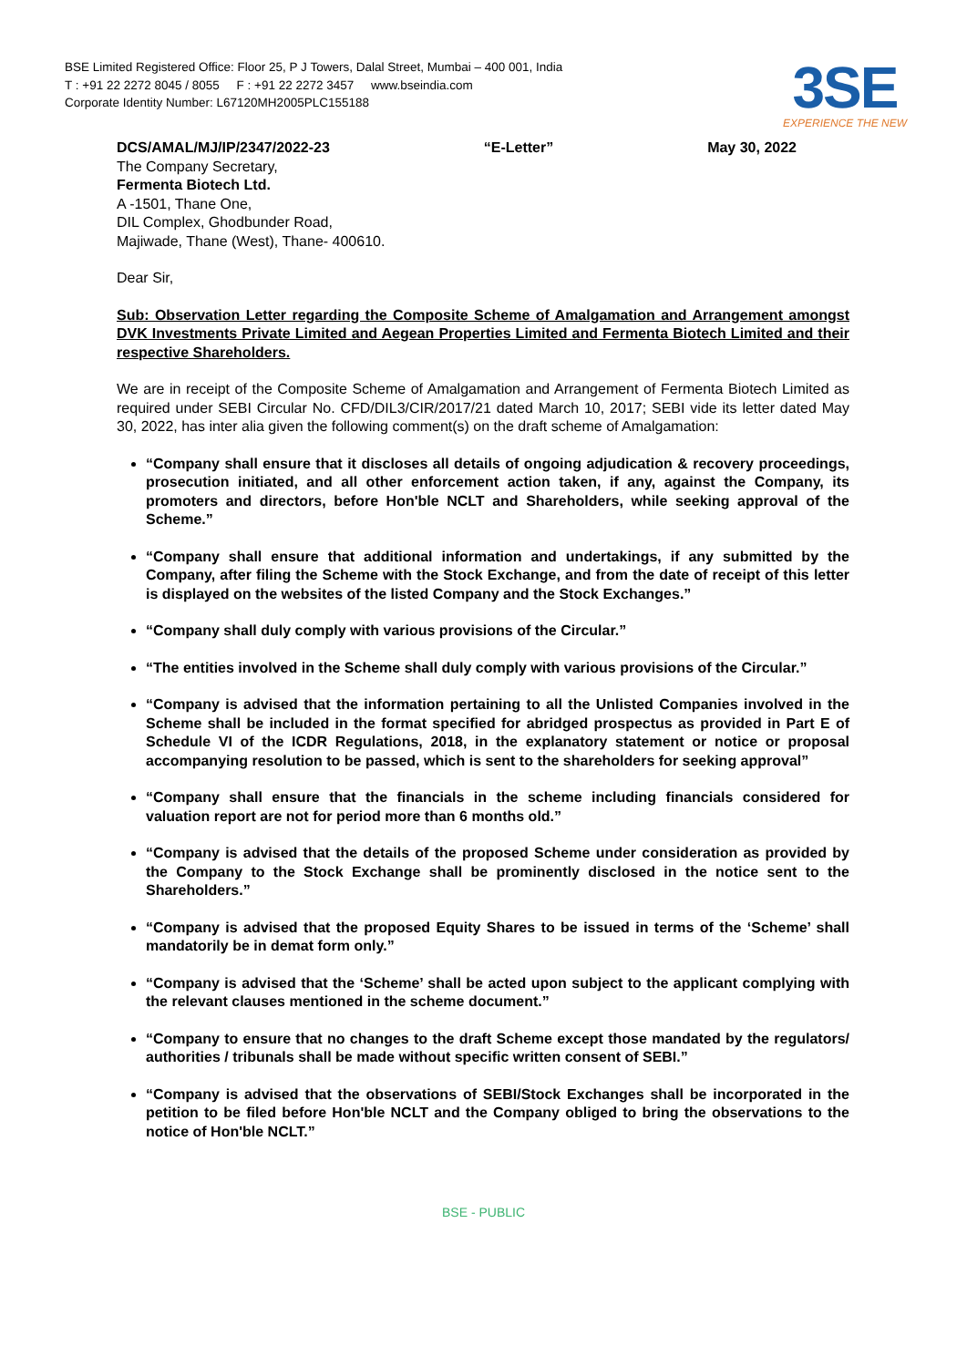BSE Limited Registered Office: Floor 25, P J Towers, Dalal Street, Mumbai – 400 001, India
T : +91 22 2272 8045 / 8055 F : +91 22 2272 3457 www.bseindia.com
Corporate Identity Number: L67120MH2005PLC155188
3SE
EXPERIENCE THE NEW
DCS/AMAL/MJ/IP/2347/2022-23 “E-Letter” May 30, 2022
The Company Secretary,
Fermenta Biotech Ltd.
A -1501, Thane One,
DIL Complex, Ghodbunder Road,
Majiwade, Thane (West), Thane- 400610.
Dear Sir,
Sub: Observation Letter regarding the Composite Scheme of Amalgamation and Arrangement amongst DVK Investments Private Limited and Aegean Properties Limited and Fermenta Biotech Limited and their respective Shareholders.
We are in receipt of the Composite Scheme of Amalgamation and Arrangement of Fermenta Biotech Limited as required under SEBI Circular No. CFD/DIL3/CIR/2017/21 dated March 10, 2017; SEBI vide its letter dated May 30, 2022, has inter alia given the following comment(s) on the draft scheme of Amalgamation:
“Company shall ensure that it discloses all details of ongoing adjudication & recovery proceedings, prosecution initiated, and all other enforcement action taken, if any, against the Company, its promoters and directors, before Hon'ble NCLT and Shareholders, while seeking approval of the Scheme.”
“Company shall ensure that additional information and undertakings, if any submitted by the Company, after filing the Scheme with the Stock Exchange, and from the date of receipt of this letter is displayed on the websites of the listed Company and the Stock Exchanges.”
“Company shall duly comply with various provisions of the Circular.”
“The entities involved in the Scheme shall duly comply with various provisions of the Circular.”
“Company is advised that the information pertaining to all the Unlisted Companies involved in the Scheme shall be included in the format specified for abridged prospectus as provided in Part E of Schedule VI of the ICDR Regulations, 2018, in the explanatory statement or notice or proposal accompanying resolution to be passed, which is sent to the shareholders for seeking approval”
“Company shall ensure that the financials in the scheme including financials considered for valuation report are not for period more than 6 months old.”
“Company is advised that the details of the proposed Scheme under consideration as provided by the Company to the Stock Exchange shall be prominently disclosed in the notice sent to the Shareholders.”
“Company is advised that the proposed Equity Shares to be issued in terms of the ‘Scheme’ shall mandatorily be in demat form only.”
“Company is advised that the ‘Scheme’ shall be acted upon subject to the applicant complying with the relevant clauses mentioned in the scheme document.”
“Company to ensure that no changes to the draft Scheme except those mandated by the regulators/ authorities / tribunals shall be made without specific written consent of SEBI.”
“Company is advised that the observations of SEBI/Stock Exchanges shall be incorporated in the petition to be filed before Hon'ble NCLT and the Company obliged to bring the observations to the notice of Hon'ble NCLT.”
BSE - PUBLIC